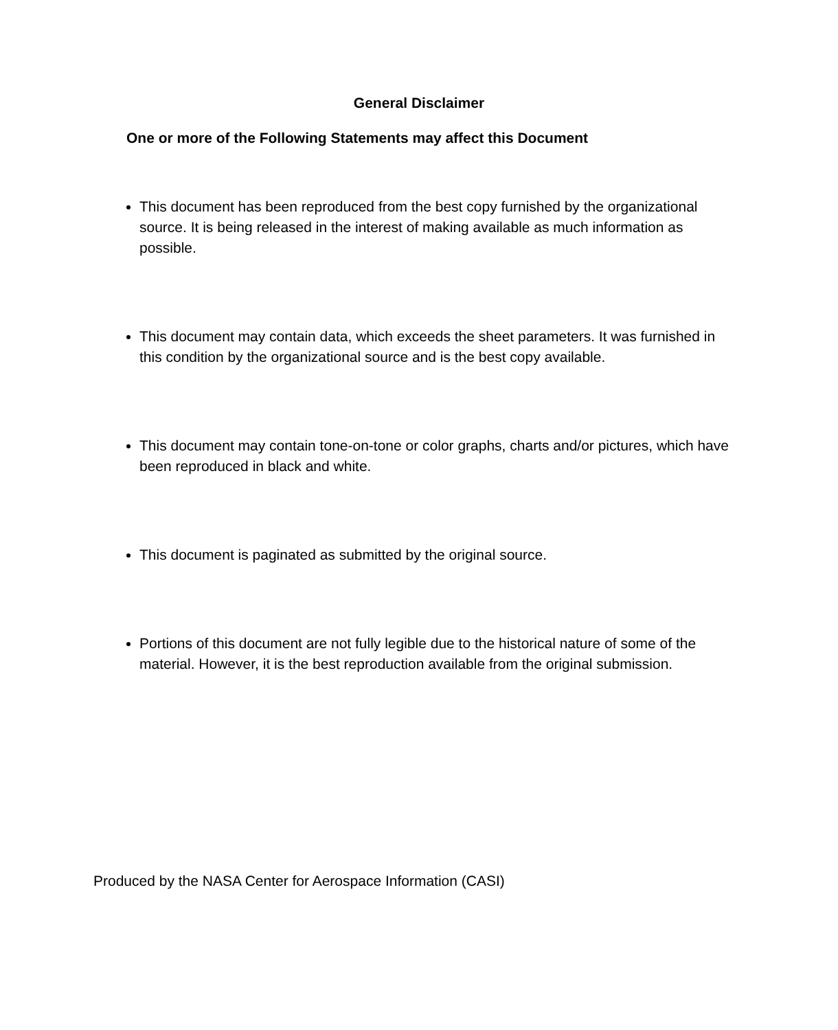General Disclaimer
One or more of the Following Statements may affect this Document
This document has been reproduced from the best copy furnished by the organizational source. It is being released in the interest of making available as much information as possible.
This document may contain data, which exceeds the sheet parameters. It was furnished in this condition by the organizational source and is the best copy available.
This document may contain tone-on-tone or color graphs, charts and/or pictures, which have been reproduced in black and white.
This document is paginated as submitted by the original source.
Portions of this document are not fully legible due to the historical nature of some of the material. However, it is the best reproduction available from the original submission.
Produced by the NASA Center for Aerospace Information (CASI)